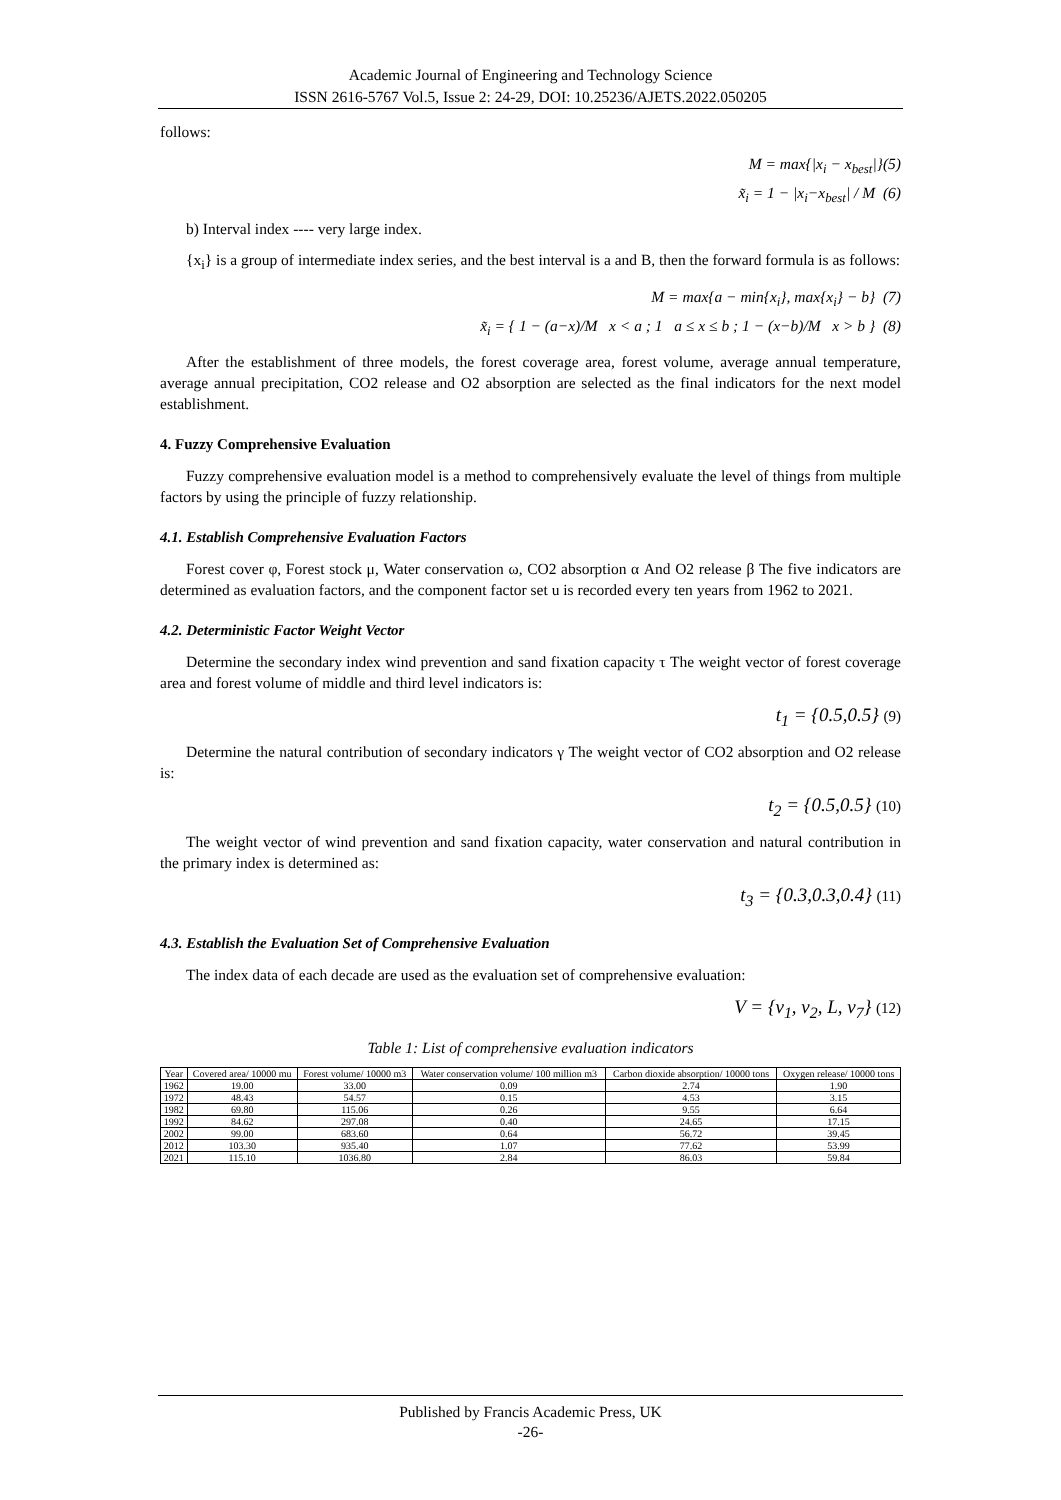Academic Journal of Engineering and Technology Science
ISSN 2616-5767 Vol.5, Issue 2: 24-29, DOI: 10.25236/AJETS.2022.050205
follows:
M = max{|x<sub>i</sub> − x<sub>best</sub>|}(5)
x̃<sub>i</sub> = 1 − |x<sub>i</sub>−x<sub>best</sub>| / M (6)
b) Interval index ---- very large index.
{x<sub>i</sub>} is a group of intermediate index series, and the best interval is a and B, then the forward formula is as follows:
M = max{a − min{x<sub>i</sub>}, max{x<sub>i</sub>} − b} (7)
x̃<sub>i</sub> = { 1 − (a−x)/M x < a ; 1 a ≤ x ≤ b ; 1 − (x−b)/M x > b } (8)
After the establishment of three models, the forest coverage area, forest volume, average annual temperature, average annual precipitation, CO2 release and O2 absorption are selected as the final indicators for the next model establishment.
4. Fuzzy Comprehensive Evaluation
Fuzzy comprehensive evaluation model is a method to comprehensively evaluate the level of things from multiple factors by using the principle of fuzzy relationship.
4.1. Establish Comprehensive Evaluation Factors
Forest cover φ, Forest stock μ, Water conservation ω, CO2 absorption α And O2 release β The five indicators are determined as evaluation factors, and the component factor set u is recorded every ten years from 1962 to 2021.
4.2. Deterministic Factor Weight Vector
Determine the secondary index wind prevention and sand fixation capacity τ The weight vector of forest coverage area and forest volume of middle and third level indicators is:
t<sub>1</sub> = {0.5,0.5} (9)
Determine the natural contribution of secondary indicators γ The weight vector of CO2 absorption and O2 release is:
t<sub>2</sub> = {0.5,0.5} (10)
The weight vector of wind prevention and sand fixation capacity, water conservation and natural contribution in the primary index is determined as:
t<sub>3</sub> = {0.3,0.3,0.4} (11)
4.3. Establish the Evaluation Set of Comprehensive Evaluation
The index data of each decade are used as the evaluation set of comprehensive evaluation:
V = {v<sub>1</sub>, v<sub>2</sub>, L, v<sub>7</sub>} (12)
Table 1: List of comprehensive evaluation indicators
| Year | Covered area/ 10000 mu | Forest volume/ 10000 m3 | Water conservation volume/ 100 million m3 | Carbon dioxide absorption/ 10000 tons | Oxygen release/ 10000 tons |
| --- | --- | --- | --- | --- | --- |
| 1962 | 19.00 | 33.00 | 0.09 | 2.74 | 1.90 |
| 1972 | 48.43 | 54.57 | 0.15 | 4.53 | 3.15 |
| 1982 | 69.80 | 115.06 | 0.26 | 9.55 | 6.64 |
| 1992 | 84.62 | 297.08 | 0.40 | 24.65 | 17.15 |
| 2002 | 99.00 | 683.60 | 0.64 | 56.72 | 39.45 |
| 2012 | 103.30 | 935.40 | 1.07 | 77.62 | 53.99 |
| 2021 | 115.10 | 1036.80 | 2.84 | 86.03 | 59.84 |
Published by Francis Academic Press, UK
-26-